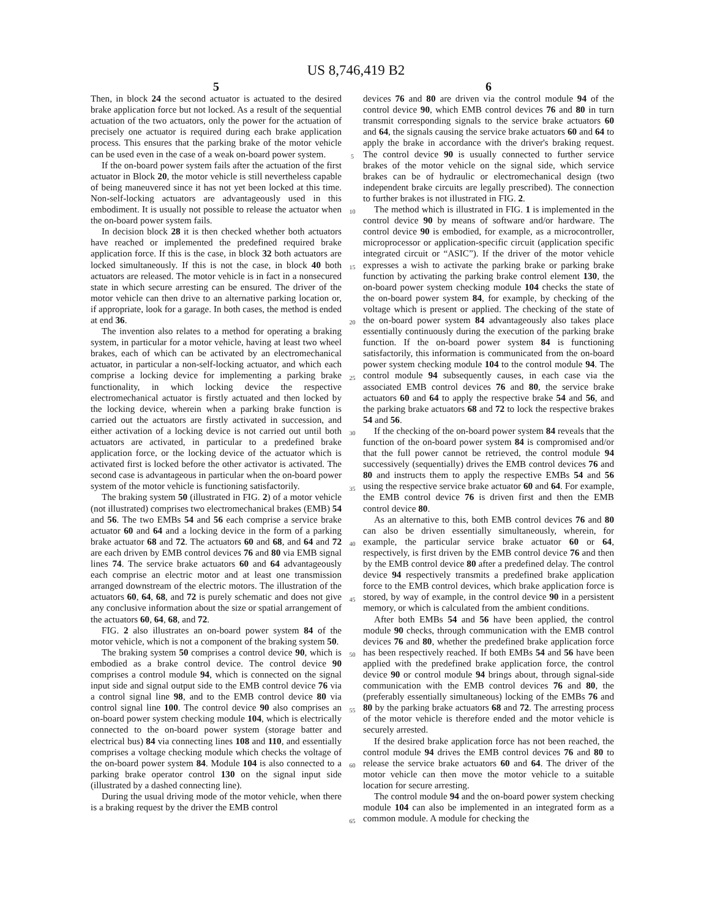US 8,746,419 B2
5
Then, in block 24 the second actuator is actuated to the desired brake application force but not locked. As a result of the sequential actuation of the two actuators, only the power for the actuation of precisely one actuator is required during each brake application process. This ensures that the parking brake of the motor vehicle can be used even in the case of a weak on-board power system.
If the on-board power system fails after the actuation of the first actuator in Block 20, the motor vehicle is still nevertheless capable of being maneuvered since it has not yet been locked at this time. Non-self-locking actuators are advantageously used in this embodiment. It is usually not possible to release the actuator when the on-board power system fails.
In decision block 28 it is then checked whether both actuators have reached or implemented the predefined required brake application force. If this is the case, in block 32 both actuators are locked simultaneously. If this is not the case, in block 40 both actuators are released. The motor vehicle is in fact in a nonsecured state in which secure arresting can be ensured. The driver of the motor vehicle can then drive to an alternative parking location or, if appropriate, look for a garage. In both cases, the method is ended at end 36.
The invention also relates to a method for operating a braking system, in particular for a motor vehicle, having at least two wheel brakes, each of which can be activated by an electromechanical actuator, in particular a non-self-locking actuator, and which each comprise a locking device for implementing a parking brake functionality, in which locking device the respective electromechanical actuator is firstly actuated and then locked by the locking device, wherein when a parking brake function is carried out the actuators are firstly activated in succession, and either activation of a locking device is not carried out until both actuators are activated, in particular to a predefined brake application force, or the locking device of the actuator which is activated first is locked before the other activator is activated. The second case is advantageous in particular when the on-board power system of the motor vehicle is functioning satisfactorily.
The braking system 50 (illustrated in FIG. 2) of a motor vehicle (not illustrated) comprises two electromechanical brakes (EMB) 54 and 56. The two EMBs 54 and 56 each comprise a service brake actuator 60 and 64 and a locking device in the form of a parking brake actuator 68 and 72. The actuators 60 and 68, and 64 and 72 are each driven by EMB control devices 76 and 80 via EMB signal lines 74. The service brake actuators 60 and 64 advantageously each comprise an electric motor and at least one transmission arranged downstream of the electric motors. The illustration of the actuators 60, 64, 68, and 72 is purely schematic and does not give any conclusive information about the size or spatial arrangement of the actuators 60, 64, 68, and 72.
FIG. 2 also illustrates an on-board power system 84 of the motor vehicle, which is not a component of the braking system 50.
The braking system 50 comprises a control device 90, which is embodied as a brake control device. The control device 90 comprises a control module 94, which is connected on the signal input side and signal output side to the EMB control device 76 via a control signal line 98, and to the EMB control device 80 via control signal line 100. The control device 90 also comprises an on-board power system checking module 104, which is electrically connected to the on-board power system (storage batter and electrical bus) 84 via connecting lines 108 and 110, and essentially comprises a voltage checking module which checks the voltage of the on-board power system 84. Module 104 is also connected to a parking brake operator control 130 on the signal input side (illustrated by a dashed connecting line).
During the usual driving mode of the motor vehicle, when there is a braking request by the driver the EMB control
5
10
15
20
25
30
35
40
45
50
55
60
65
6
devices 76 and 80 are driven via the control module 94 of the control device 90, which EMB control devices 76 and 80 in turn transmit corresponding signals to the service brake actuators 60 and 64, the signals causing the service brake actuators 60 and 64 to apply the brake in accordance with the driver's braking request. The control device 90 is usually connected to further service brakes of the motor vehicle on the signal side, which service brakes can be of hydraulic or electromechanical design (two independent brake circuits are legally prescribed). The connection to further brakes is not illustrated in FIG. 2.
The method which is illustrated in FIG. 1 is implemented in the control device 90 by means of software and/or hardware. The control device 90 is embodied, for example, as a microcontroller, microprocessor or application-specific circuit (application specific integrated circuit or “ASIC”). If the driver of the motor vehicle expresses a wish to activate the parking brake or parking brake function by activating the parking brake control element 130, the on-board power system checking module 104 checks the state of the on-board power system 84, for example, by checking of the voltage which is present or applied. The checking of the state of the on-board power system 84 advantageously also takes place essentially continuously during the execution of the parking brake function. If the on-board power system 84 is functioning satisfactorily, this information is communicated from the on-board power system checking module 104 to the control module 94. The control module 94 subsequently causes, in each case via the associated EMB control devices 76 and 80, the service brake actuators 60 and 64 to apply the respective brake 54 and 56, and the parking brake actuators 68 and 72 to lock the respective brakes 54 and 56.
If the checking of the on-board power system 84 reveals that the function of the on-board power system 84 is compromised and/or that the full power cannot be retrieved, the control module 94 successively (sequentially) drives the EMB control devices 76 and 80 and instructs them to apply the respective EMBs 54 and 56 using the respective service brake actuator 60 and 64. For example, the EMB control device 76 is driven first and then the EMB control device 80.
As an alternative to this, both EMB control devices 76 and 80 can also be driven essentially simultaneously, wherein, for example, the particular service brake actuator 60 or 64, respectively, is first driven by the EMB control device 76 and then by the EMB control device 80 after a predefined delay. The control device 94 respectively transmits a predefined brake application force to the EMB control devices, which brake application force is stored, by way of example, in the control device 90 in a persistent memory, or which is calculated from the ambient conditions.
After both EMBs 54 and 56 have been applied, the control module 90 checks, through communication with the EMB control devices 76 and 80, whether the predefined brake application force has been respectively reached. If both EMBs 54 and 56 have been applied with the predefined brake application force, the control device 90 or control module 94 brings about, through signal-side communication with the EMB control devices 76 and 80, the (preferably essentially simultaneous) locking of the EMBs 76 and 80 by the parking brake actuators 68 and 72. The arresting process of the motor vehicle is therefore ended and the motor vehicle is securely arrested.
If the desired brake application force has not been reached, the control module 94 drives the EMB control devices 76 and 80 to release the service brake actuators 60 and 64. The driver of the motor vehicle can then move the motor vehicle to a suitable location for secure arresting.
The control module 94 and the on-board power system checking module 104 can also be implemented in an integrated form as a common module. A module for checking the